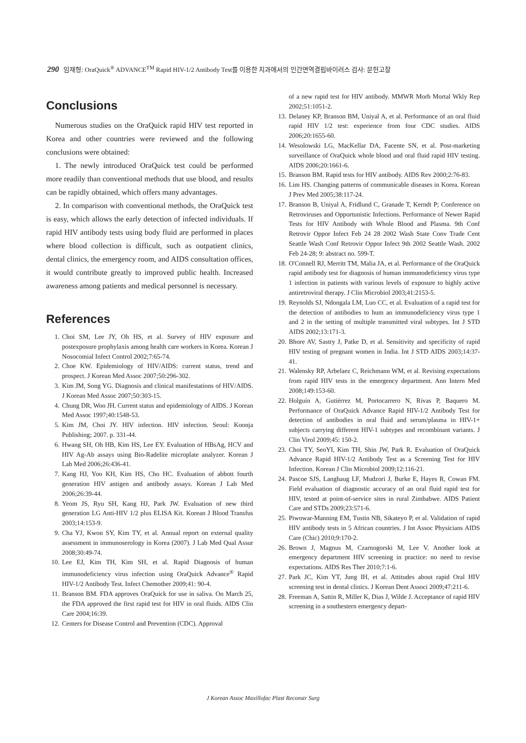290 임재형: OraQuick<sup>®</sup> ADVANCE<sup>TM</sup> Rapid HIV-1/2 Antibody Test를 이용한 치과에서의 인간면역결핍바이러스 검사: 문헌고찰
Conclusions
Numerous studies on the OraQuick rapid HIV test reported in Korea and other countries were reviewed and the following conclusions were obtained:
1. The newly introduced OraQuick test could be performed more readily than conventional methods that use blood, and results can be rapidly obtained, which offers many advantages.
2. In comparison with conventional methods, the OraQuick test is easy, which allows the early detection of infected individuals. If rapid HIV antibody tests using body fluid are performed in places where blood collection is difficult, such as outpatient clinics, dental clinics, the emergency room, and AIDS consultation offices, it would contribute greatly to improved public health. Increased awareness among patients and medical personnel is necessary.
References
1. Choi SM, Lee JY, Oh HS, et al. Survey of HIV exposure and postexposure prophylaxis among health care workers in Korea. Korean J Nosocomial Infect Control 2002;7:65-74.
2. Choe KW. Epidemiology of HIV/AIDS: current status, trend and prospect. J Korean Med Assoc 2007;50:296-302.
3. Kim JM, Song YG. Diagnosis and clinical manifestations of HIV/AIDS. J Korean Med Assoc 2007;50:303-15.
4. Chung DR, Woo JH. Current status and epidemiology of AIDS. J Korean Med Assoc 1997;40:1548-53.
5. Kim JM, Choi JY. HIV infection. HIV infection. Seoul: Koonja Publishing; 2007. p. 331-44.
6. Hwang SH, Oh HB, Kim HS, Lee EY. Evaluation of HBsAg, HCV and HIV Ag-Ab assays using Bio-Radelite microplate analyzer. Korean J Lab Med 2006;26:436-41.
7. Kang HJ, Yoo KH, Kim HS, Cho HC. Evaluation of abbott fourth generation HIV antigen and antibody assays. Korean J Lab Med 2006;26:39-44.
8. Yeom JS, Ryu SH, Kang HJ, Park JW. Evaluation of new third generation LG Anti-HIV 1/2 plus ELISA Kit. Korean J Blood Transfus 2003;14:153-9.
9. Cha YJ, Kwon SY, Kim TY, et al. Annual report on external quality assessment in immunoserology in Korea (2007). J Lab Med Qual Assur 2008;30:49-74.
10. Lee EJ, Kim TH, Kim SH, et al. Rapid Diagnosis of human immunodeficiency virus infection using OraQuick Advance<sup>®</sup> Rapid HIV-1/2 Antibody Test. Infect Chemother 2009;41: 90-4.
11. Branson BM. FDA approves OraQuick for use in saliva. On March 25, the FDA approved the first rapid test for HIV in oral fluids. AIDS Clin Care 2004;16:39.
12. Centers for Disease Control and Prevention (CDC). Approval
of a new rapid test for HIV antibody. MMWR Morb Mortal Wkly Rep 2002;51:1051-2.
13. Delaney KP, Branson BM, Uniyal A, et al. Performance of an oral fluid rapid HIV 1/2 test: experience from four CDC studies. AIDS 2006;20:1655-60.
14. Wesolowski LG, MacKellar DA, Facente SN, et al. Post-marketing surveillance of OraQuick whole blood and oral fluid rapid HIV testing. AIDS 2006;20:1661-6.
15. Branson BM. Rapid tests for HIV antibody. AIDS Rev 2000;2:76-83.
16. Lim HS. Changing patterns of communicable diseases in Korea. Korean J Prev Med 2005;38:117-24.
17. Branson B, Uniyal A, Fridlund C, Granade T, Kerndt P; Conference on Retroviruses and Opportunistic Infections. Performance of Newer Rapid Tests for HIV Antibody with Whole Blood and Plasma. 9th Conf Retrovir Oppor Infect Feb 24 28 2002 Wash State Conv Trade Cent Seattle Wash Conf Retrovir Oppor Infect 9th 2002 Seattle Wash. 2002 Feb 24-28; 9: abstract no. 599-T.
18. O'Connell RJ, Merritt TM, Malia JA, et al. Performance of the OraQuick rapid antibody test for diagnosis of human immunodeficiency virus type 1 infection in patients with various levels of exposure to highly active antiretroviral therapy. J Clin Microbiol 2003;41:2153-5.
19. Reynolds SJ, Ndongala LM, Luo CC, et al. Evaluation of a rapid test for the detection of antibodies to hum an immunodeficiency virus type 1 and 2 in the setting of multiple transmitted viral subtypes. Int J STD AIDS 2002;13:171-3.
20. Bhore AV, Sastry J, Patke D, et al. Sensitivity and specificity of rapid HIV testing of pregnant women in India. Int J STD AIDS 2003;14:37-41.
21. Walensky RP, Arbelaez C, Reichmann WM, et al. Revising expectations from rapid HIV tests in the emergency department. Ann Intern Med 2008;149:153-60.
22. Holguín A, Gutiérrez M, Portocarrero N, Rivas P, Baquero M. Performance of OraQuick Advance Rapid HIV-1/2 Antibody Test for detection of antibodies in oral fluid and serum/plasma in HIV-1+ subjects carrying different HIV-1 subtypes and recombinant variants. J Clin Virol 2009;45: 150-2.
23. Choi TY, SeoYI, Kim TH, Shin JW, Park R. Evaluation of OraQuick Advance Rapid HIV-1/2 Antibody Test as a Screening Test for HIV Infection. Korean J Clin Microbiol 2009;12:116-21.
24. Pascoe SJS, Langhaug LF, Mudzori J, Burke E, Hayes R, Cowan FM. Field evaluation of diagnostic accuracy of an oral fluid rapid test for HIV, tested at point-of-service sites in rural Zimbabwe. AIDS Patient Care and STDs 2009;23:571-6.
25. Piwowar-Manning EM, Tustin NB, Sikateyo P, et al. Validation of rapid HIV antibody tests in 5 African countries. J Int Assoc Physicians AIDS Care (Chic) 2010;9:170-2.
26. Brown J, Magnus M, Czarnogorski M, Lee V. Another look at emergency department HIV screening in practice: no need to revise expectations. AIDS Res Ther 2010;7:1-6.
27. Park JC, Kim YT, Jung IH, et al. Attitudes about rapid Oral HIV screening test in dental clinics. J Korean Dent Associ 2009;47:211-6.
28. Freeman A, Sattin R, Miller K, Dias J, Wilde J. Acceptance of rapid HIV screening in a southestern emergency depart-
J Korean Assoc Maxillofac Plast Reconstr Surg